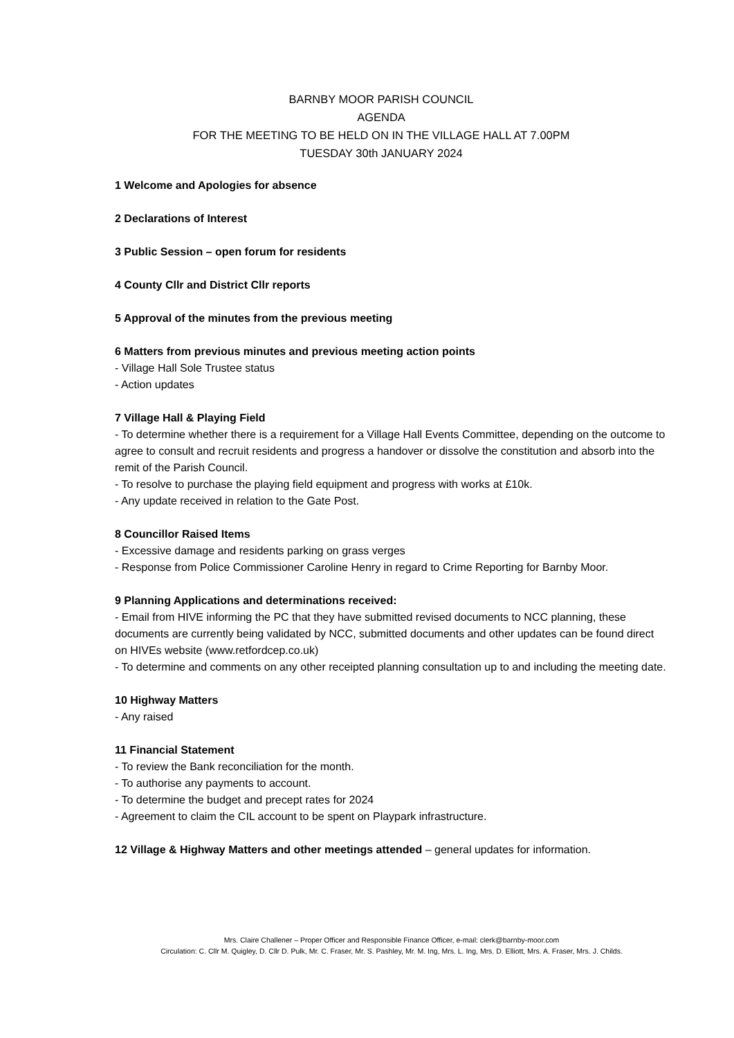BARNBY MOOR PARISH COUNCIL
AGENDA
FOR THE MEETING TO BE HELD ON IN THE VILLAGE HALL AT 7.00PM
TUESDAY 30th JANUARY 2024
1 Welcome and Apologies for absence
2 Declarations of Interest
3 Public Session – open forum for residents
4 County Cllr and District Cllr reports
5 Approval of the minutes from the previous meeting
6 Matters from previous minutes and previous meeting action points
- Village Hall Sole Trustee status
- Action updates
7 Village Hall & Playing Field
- To determine whether there is a requirement for a Village Hall Events Committee, depending on the outcome to agree to consult and recruit residents and progress a handover or dissolve the constitution and absorb into the remit of the Parish Council.
- To resolve to purchase the playing field equipment and progress with works at £10k.
- Any update received in relation to the Gate Post.
8 Councillor Raised Items
- Excessive damage and residents parking on grass verges
- Response from Police Commissioner Caroline Henry in regard to Crime Reporting for Barnby Moor.
9 Planning Applications and determinations received:
- Email from HIVE informing the PC that they have submitted revised documents to NCC planning, these documents are currently being validated by NCC, submitted documents and other updates can be found direct on HIVEs website (www.retfordcep.co.uk)
- To determine and comments on any other receipted planning consultation up to and including the meeting date.
10 Highway Matters
- Any raised
11 Financial Statement
- To review the Bank reconciliation for the month.
- To authorise any payments to account.
- To determine the budget and precept rates for 2024
- Agreement to claim the CIL account to be spent on Playpark infrastructure.
12 Village & Highway Matters and other meetings attended – general updates for information.
Mrs. Claire Challener – Proper Officer and Responsible Finance Officer, e-mail: clerk@barnby-moor.com
Circulation: C. Cllr M. Quigley, D. Cllr D. Pulk, Mr. C. Fraser, Mr. S. Pashley, Mr. M. Ing, Mrs. L. Ing, Mrs. D. Elliott, Mrs. A. Fraser, Mrs. J. Childs.